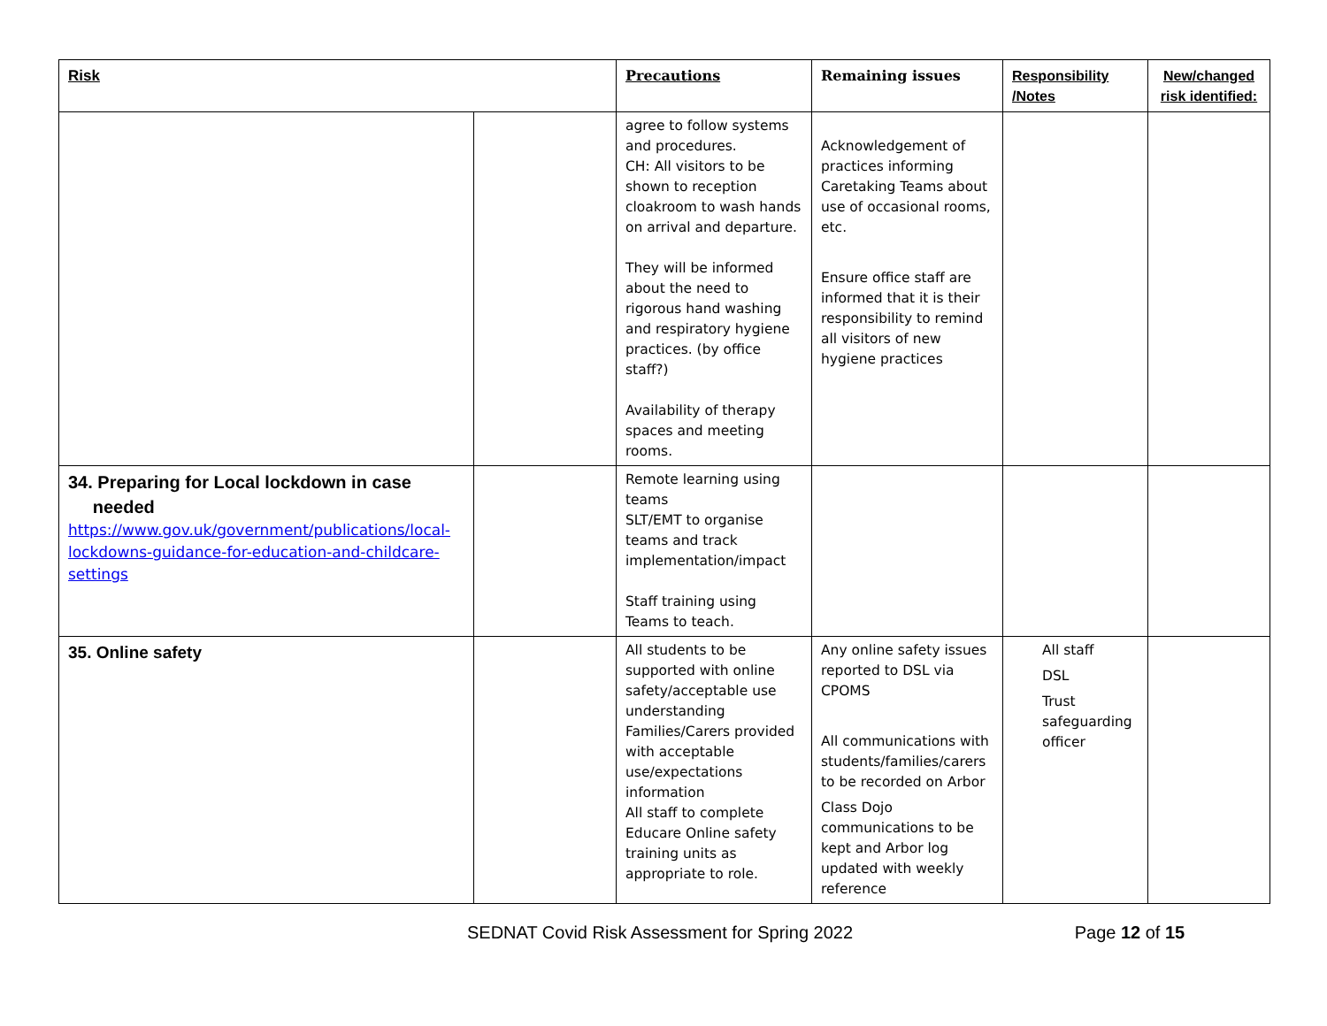| Risk | | Precautions | Remaining issues | Responsibility /Notes | New/changed risk identified: |
| --- | --- | --- | --- | --- | --- |
| | | agree to follow systems and procedures. CH: All visitors to be shown to reception cloakroom to wash hands on arrival and departure. They will be informed about the need to rigorous hand washing and respiratory hygiene practices. (by office staff?) Availability of therapy spaces and meeting rooms. | Acknowledgement of practices informing Caretaking Teams about use of occasional rooms, etc. Ensure office staff are informed that it is their responsibility to remind all visitors of new hygiene practices | | |
| 34. Preparing for Local lockdown in case needed https://www.gov.uk/government/publications/local-lockdowns-guidance-for-education-and-childcare-settings | | Remote learning using teams SLT/EMT to organise teams and track implementation/impact Staff training using Teams to teach. | | | |
| 35. Online safety | | All students to be supported with online safety/acceptable use understanding Families/Carers provided with acceptable use/expectations information All staff to complete Educare Online safety training units as appropriate to role. | Any online safety issues reported to DSL via CPOMS All communications with students/families/carers to be recorded on Arbor Class Dojo communications to be kept and Arbor log updated with weekly reference | All staff DSL Trust safeguarding officer | |
SEDNAT Covid Risk Assessment for Spring 2022 Page 12 of 15